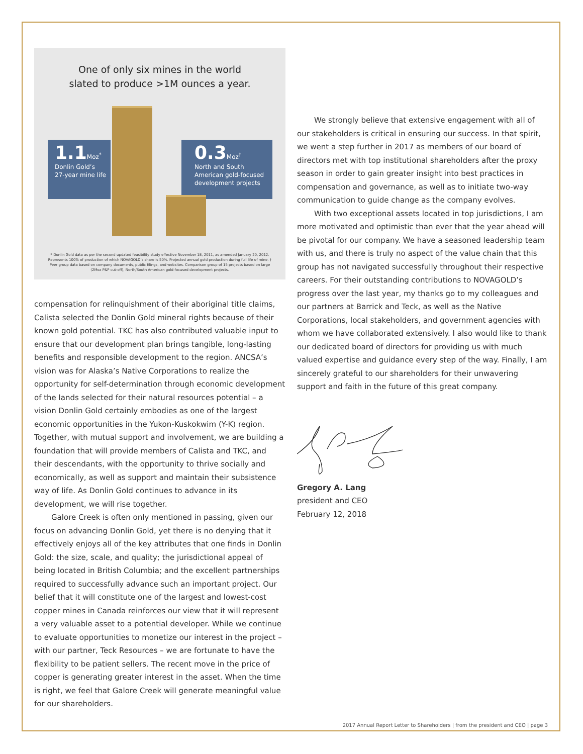One of only six mines in the world
slated to produce >1M ounces a year.
1.1 Moz<sup>*</sup>
Donlin Gold’s
27-year mine life
0.3 Moz<sup>†</sup>
North and South
American gold-focused
development projects
* Donlin Gold data as per the second updated feasibility study effective November 18, 2011, as amended January 20, 2012. Represents 100% of production of which NOVAGOLD’s share is 50%. Projected annual gold production during full life of mine. † Peer group data based on company documents, public filings, and websites. Comparison group of 15 projects based on large (2Moz P&P cut-off), North/South American gold-focused development projects.
compensation for relinquishment of their aboriginal title claims, Calista selected the Donlin Gold mineral rights because of their known gold potential. TKC has also contributed valuable input to ensure that our development plan brings tangible, long-lasting benefits and responsible development to the region. ANCSA’s vision was for Alaska’s Native Corporations to realize the opportunity for self-determination through economic development of the lands selected for their natural resources potential – a vision Donlin Gold certainly embodies as one of the largest economic opportunities in the Yukon-Kuskokwim (Y-K) region. Together, with mutual support and involvement, we are building a foundation that will provide members of Calista and TKC, and their descendants, with the opportunity to thrive socially and economically, as well as support and maintain their subsistence way of life. As Donlin Gold continues to advance in its development, we will rise together.
Galore Creek is often only mentioned in passing, given our focus on advancing Donlin Gold, yet there is no denying that it effectively enjoys all of the key attributes that one finds in Donlin Gold: the size, scale, and quality; the jurisdictional appeal of being located in British Columbia; and the excellent partnerships required to successfully advance such an important project. Our belief that it will constitute one of the largest and lowest-cost copper mines in Canada reinforces our view that it will represent a very valuable asset to a potential developer. While we continue to evaluate opportunities to monetize our interest in the project – with our partner, Teck Resources – we are fortunate to have the flexibility to be patient sellers. The recent move in the price of copper is generating greater interest in the asset. When the time is right, we feel that Galore Creek will generate meaningful value for our shareholders.
We strongly believe that extensive engagement with all of our stakeholders is critical in ensuring our success. In that spirit, we went a step further in 2017 as members of our board of directors met with top institutional shareholders after the proxy season in order to gain greater insight into best practices in compensation and governance, as well as to initiate two-way communication to guide change as the company evolves.
With two exceptional assets located in top jurisdictions, I am more motivated and optimistic than ever that the year ahead will be pivotal for our company. We have a seasoned leadership team with us, and there is truly no aspect of the value chain that this group has not navigated successfully throughout their respective careers. For their outstanding contributions to NOVAGOLD’s progress over the last year, my thanks go to my colleagues and our partners at Barrick and Teck, as well as the Native Corporations, local stakeholders, and government agencies with whom we have collaborated extensively. I also would like to thank our dedicated board of directors for providing us with much valued expertise and guidance every step of the way. Finally, I am sincerely grateful to our shareholders for their unwavering support and faith in the future of this great company.
Gregory A. Lang
president and CEO
February 12, 2018
2017 Annual Report Letter to Shareholders | from the president and CEO | page 3